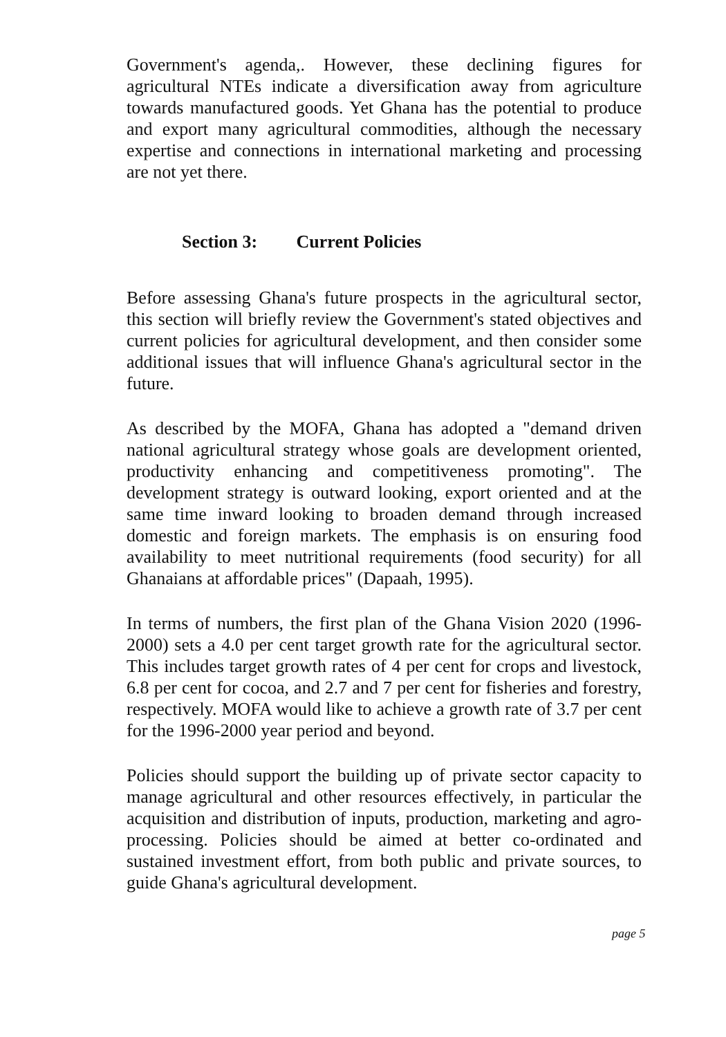Government's agenda,. However, these declining figures for agricultural NTEs indicate a diversification away from agriculture towards manufactured goods. Yet Ghana has the potential to produce and export many agricultural commodities, although the necessary expertise and connections in international marketing and processing are not yet there.
Section 3: Current Policies
Before assessing Ghana's future prospects in the agricultural sector, this section will briefly review the Government's stated objectives and current policies for agricultural development, and then consider some additional issues that will influence Ghana's agricultural sector in the future.
As described by the MOFA, Ghana has adopted a "demand driven national agricultural strategy whose goals are development oriented, productivity enhancing and competitiveness promoting". The development strategy is outward looking, export oriented and at the same time inward looking to broaden demand through increased domestic and foreign markets. The emphasis is on ensuring food availability to meet nutritional requirements (food security) for all Ghanaians at affordable prices" (Dapaah, 1995).
In terms of numbers, the first plan of the Ghana Vision 2020 (1996-2000) sets a 4.0 per cent target growth rate for the agricultural sector. This includes target growth rates of 4 per cent for crops and livestock, 6.8 per cent for cocoa, and 2.7 and 7 per cent for fisheries and forestry, respectively. MOFA would like to achieve a growth rate of 3.7 per cent for the 1996-2000 year period and beyond.
Policies should support the building up of private sector capacity to manage agricultural and other resources effectively, in particular the acquisition and distribution of inputs, production, marketing and agro-processing. Policies should be aimed at better co-ordinated and sustained investment effort, from both public and private sources, to guide Ghana's agricultural development.
page 5